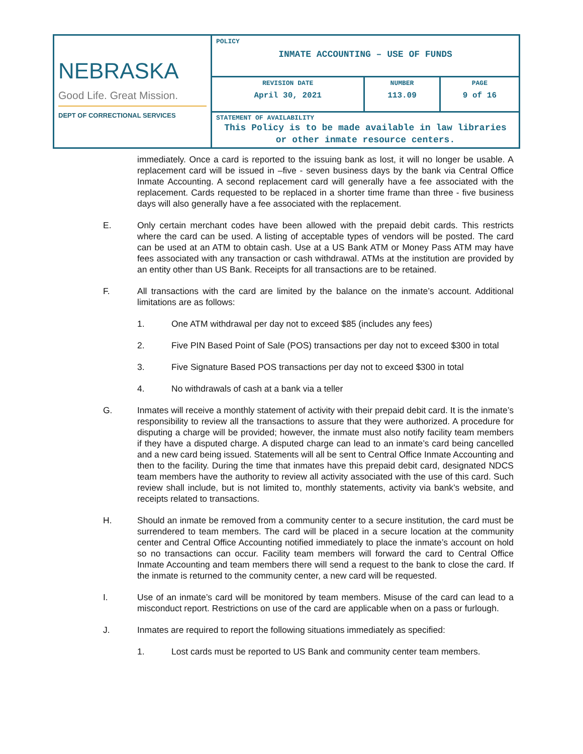| NEBRASKA Good Life. Great Mission. DEPT OF CORRECTIONAL SERVICES | POLICY INMATE ACCOUNTING – USE OF FUNDS | | |
| | REVISION DATE April 30, 2021 | NUMBER 113.09 | PAGE 9 of 16 |
| | STATEMENT OF AVAILABILITY This Policy is to be made available in law libraries or other inmate resource centers. | | |
immediately. Once a card is reported to the issuing bank as lost, it will no longer be usable. A replacement card will be issued in –five - seven business days by the bank via Central Office Inmate Accounting. A second replacement card will generally have a fee associated with the replacement. Cards requested to be replaced in a shorter time frame than three - five business days will also generally have a fee associated with the replacement.
E. Only certain merchant codes have been allowed with the prepaid debit cards. This restricts where the card can be used. A listing of acceptable types of vendors will be posted. The card can be used at an ATM to obtain cash. Use at a US Bank ATM or Money Pass ATM may have fees associated with any transaction or cash withdrawal. ATMs at the institution are provided by an entity other than US Bank. Receipts for all transactions are to be retained.
F. All transactions with the card are limited by the balance on the inmate’s account. Additional limitations are as follows:
1. One ATM withdrawal per day not to exceed $85 (includes any fees)
2. Five PIN Based Point of Sale (POS) transactions per day not to exceed $300 in total
3. Five Signature Based POS transactions per day not to exceed $300 in total
4. No withdrawals of cash at a bank via a teller
G. Inmates will receive a monthly statement of activity with their prepaid debit card. It is the inmate’s responsibility to review all the transactions to assure that they were authorized. A procedure for disputing a charge will be provided; however, the inmate must also notify facility team members if they have a disputed charge. A disputed charge can lead to an inmate’s card being cancelled and a new card being issued. Statements will all be sent to Central Office Inmate Accounting and then to the facility. During the time that inmates have this prepaid debit card, designated NDCS team members have the authority to review all activity associated with the use of this card. Such review shall include, but is not limited to, monthly statements, activity via bank’s website, and receipts related to transactions.
H. Should an inmate be removed from a community center to a secure institution, the card must be surrendered to team members. The card will be placed in a secure location at the community center and Central Office Accounting notified immediately to place the inmate’s account on hold so no transactions can occur. Facility team members will forward the card to Central Office Inmate Accounting and team members there will send a request to the bank to close the card. If the inmate is returned to the community center, a new card will be requested.
I. Use of an inmate’s card will be monitored by team members. Misuse of the card can lead to a misconduct report. Restrictions on use of the card are applicable when on a pass or furlough.
J. Inmates are required to report the following situations immediately as specified:
1. Lost cards must be reported to US Bank and community center team members.